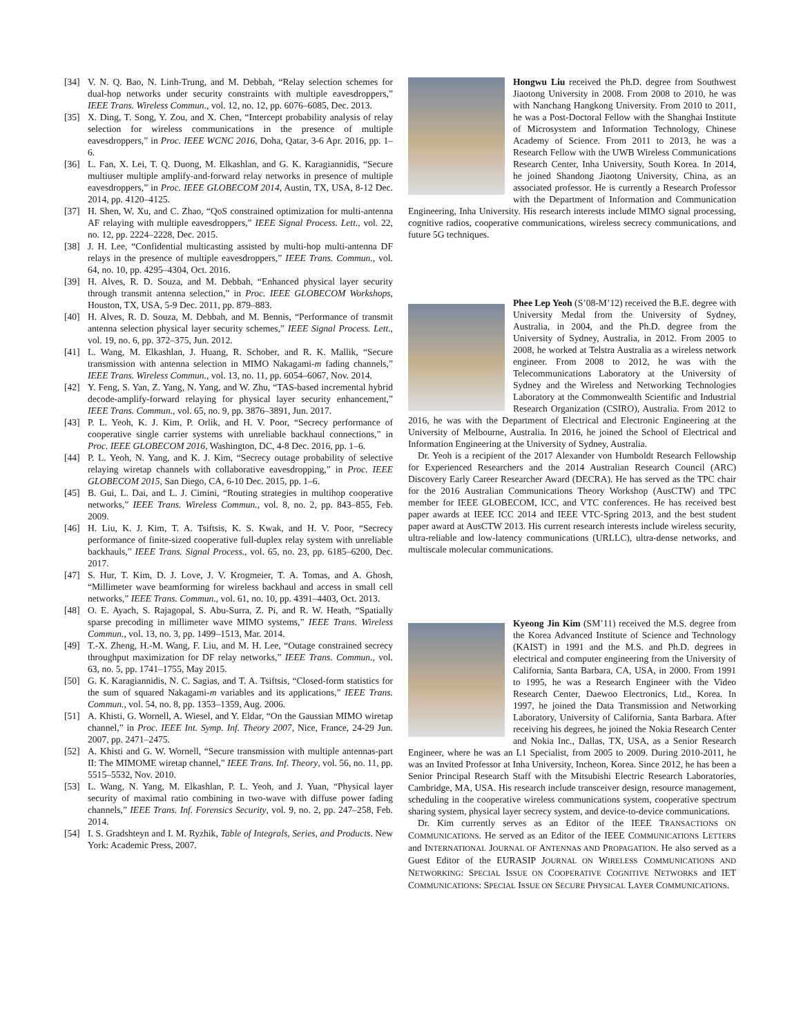[34] V. N. Q. Bao, N. Linh-Trung, and M. Debbah, “Relay selection schemes for dual-hop networks under security constraints with multiple eavesdroppers,” IEEE Trans. Wireless Commun., vol. 12, no. 12, pp. 6076–6085, Dec. 2013.
[35] X. Ding, T. Song, Y. Zou, and X. Chen, “Intercept probability analysis of relay selection for wireless communications in the presence of multiple eavesdroppers,” in Proc. IEEE WCNC 2016, Doha, Qatar, 3-6 Apr. 2016, pp. 1–6.
[36] L. Fan, X. Lei, T. Q. Duong, M. Elkashlan, and G. K. Karagiannidis, “Secure multiuser multiple amplify-and-forward relay networks in presence of multiple eavesdroppers,” in Proc. IEEE GLOBECOM 2014, Austin, TX, USA, 8-12 Dec. 2014, pp. 4120–4125.
[37] H. Shen, W. Xu, and C. Zhao, “QoS constrained optimization for multi-antenna AF relaying with multiple eavesdroppers,” IEEE Signal Process. Lett., vol. 22, no. 12, pp. 2224–2228, Dec. 2015.
[38] J. H. Lee, “Confidential multicasting assisted by multi-hop multi-antenna DF relays in the presence of multiple eavesdroppers,” IEEE Trans. Commun., vol. 64, no. 10, pp. 4295–4304, Oct. 2016.
[39] H. Alves, R. D. Souza, and M. Debbah, “Enhanced physical layer security through transmit antenna selection,” in Proc. IEEE GLOBECOM Workshops, Houston, TX, USA, 5-9 Dec. 2011, pp. 879–883.
[40] H. Alves, R. D. Souza, M. Debbah, and M. Bennis, “Performance of transmit antenna selection physical layer security schemes,” IEEE Signal Process. Lett., vol. 19, no. 6, pp. 372–375, Jun. 2012.
[41] L. Wang, M. Elkashlan, J. Huang, R. Schober, and R. K. Mallik, “Secure transmission with antenna selection in MIMO Nakagami-m fading channels,” IEEE Trans. Wireless Commun., vol. 13, no. 11, pp. 6054–6067, Nov. 2014.
[42] Y. Feng, S. Yan, Z. Yang, N. Yang, and W. Zhu, “TAS-based incremental hybrid decode-amplify-forward relaying for physical layer security enhancement,” IEEE Trans. Commun., vol. 65, no. 9, pp. 3876–3891, Jun. 2017.
[43] P. L. Yeoh, K. J. Kim, P. Orlik, and H. V. Poor, “Secrecy performance of cooperative single carrier systems with unreliable backhaul connections,” in Proc. IEEE GLOBECOM 2016, Washington, DC, 4-8 Dec. 2016, pp. 1–6.
[44] P. L. Yeoh, N. Yang, and K. J. Kim, “Secrecy outage probability of selective relaying wiretap channels with collaborative eavesdropping,” in Proc. IEEE GLOBECOM 2015, San Diego, CA, 6-10 Dec. 2015, pp. 1–6.
[45] B. Gui, L. Dai, and L. J. Cimini, “Routing strategies in multihop cooperative networks,” IEEE Trans. Wireless Commun., vol. 8, no. 2, pp. 843–855, Feb. 2009.
[46] H. Liu, K. J. Kim, T. A. Tsiftsis, K. S. Kwak, and H. V. Poor, “Secrecy performance of finite-sized cooperative full-duplex relay system with unreliable backhauls,” IEEE Trans. Signal Process., vol. 65, no. 23, pp. 6185–6200, Dec. 2017.
[47] S. Hur, T. Kim, D. J. Love, J. V. Krogmeier, T. A. Tomas, and A. Ghosh, “Millimeter wave beamforming for wireless backhaul and access in small cell networks,” IEEE Trans. Commun., vol. 61, no. 10, pp. 4391–4403, Oct. 2013.
[48] O. E. Ayach, S. Rajagopal, S. Abu-Surra, Z. Pi, and R. W. Heath, “Spatially sparse precoding in millimeter wave MIMO systems,” IEEE Trans. Wireless Commun., vol. 13, no. 3, pp. 1499–1513, Mar. 2014.
[49] T.-X. Zheng, H.-M. Wang, F. Liu, and M. H. Lee, “Outage constrained secrecy throughput maximization for DF relay networks,” IEEE Trans. Commun., vol. 63, no. 5, pp. 1741–1755, May 2015.
[50] G. K. Karagiannidis, N. C. Sagias, and T. A. Tsiftsis, “Closed-form statistics for the sum of squared Nakagami-m variables and its applications,” IEEE Trans. Commun., vol. 54, no. 8, pp. 1353–1359, Aug. 2006.
[51] A. Khisti, G. Wornell, A. Wiesel, and Y. Eldar, “On the Gaussian MIMO wiretap channel,” in Proc. IEEE Int. Symp. Inf. Theory 2007, Nice, France, 24-29 Jun. 2007, pp. 2471–2475.
[52] A. Khisti and G. W. Wornell, “Secure transmission with multiple antennas-part II: The MIMOME wiretap channel,” IEEE Trans. Inf. Theory, vol. 56, no. 11, pp. 5515–5532, Nov. 2010.
[53] L. Wang, N. Yang, M. Elkashlan, P. L. Yeoh, and J. Yuan, “Physical layer security of maximal ratio combining in two-wave with diffuse power fading channels,” IEEE Trans. Inf. Forensics Security, vol. 9, no. 2, pp. 247–258, Feb. 2014.
[54] I. S. Gradshteyn and I. M. Ryzhik, Table of Integrals, Series, and Products. New York: Academic Press, 2007.
Hongwu Liu received the Ph.D. degree from Southwest Jiaotong University in 2008. From 2008 to 2010, he was with Nanchang Hangkong University. From 2010 to 2011, he was a Post-Doctoral Fellow with the Shanghai Institute of Microsystem and Information Technology, Chinese Academy of Science. From 2011 to 2013, he was a Research Fellow with the UWB Wireless Communications Research Center, Inha University, South Korea. In 2014, he joined Shandong Jiaotong University, China, as an associated professor. He is currently a Research Professor with the Department of Information and Communication Engineering, Inha University. His research interests include MIMO signal processing, cognitive radios, cooperative communications, wireless secrecy communications, and future 5G techniques.
Phee Lep Yeoh (S’08-M’12) received the B.E. degree with University Medal from the University of Sydney, Australia, in 2004, and the Ph.D. degree from the University of Sydney, Australia, in 2012. From 2005 to 2008, he worked at Telstra Australia as a wireless network engineer. From 2008 to 2012, he was with the Telecommunications Laboratory at the University of Sydney and the Wireless and Networking Technologies Laboratory at the Commonwealth Scientific and Industrial Research Organization (CSIRO), Australia. From 2012 to 2016, he was with the Department of Electrical and Electronic Engineering at the University of Melbourne, Australia. In 2016, he joined the School of Electrical and Information Engineering at the University of Sydney, Australia.
Dr. Yeoh is a recipient of the 2017 Alexander von Humboldt Research Fellowship for Experienced Researchers and the 2014 Australian Research Council (ARC) Discovery Early Career Researcher Award (DECRA). He has served as the TPC chair for the 2016 Australian Communications Theory Workshop (AusCTW) and TPC member for IEEE GLOBECOM, ICC, and VTC conferences. He has received best paper awards at IEEE ICC 2014 and IEEE VTC-Spring 2013, and the best student paper award at AusCTW 2013. His current research interests include wireless security, ultra-reliable and low-latency communications (URLLC), ultra-dense networks, and multiscale molecular communications.
Kyeong Jin Kim (SM’11) received the M.S. degree from the Korea Advanced Institute of Science and Technology (KAIST) in 1991 and the M.S. and Ph.D. degrees in electrical and computer engineering from the University of California, Santa Barbara, CA, USA, in 2000. From 1991 to 1995, he was a Research Engineer with the Video Research Center, Daewoo Electronics, Ltd., Korea. In 1997, he joined the Data Transmission and Networking Laboratory, University of California, Santa Barbara. After receiving his degrees, he joined the Nokia Research Center and Nokia Inc., Dallas, TX, USA, as a Senior Research Engineer, where he was an L1 Specialist, from 2005 to 2009. During 2010-2011, he was an Invited Professor at Inha University, Incheon, Korea. Since 2012, he has been a Senior Principal Research Staff with the Mitsubishi Electric Research Laboratories, Cambridge, MA, USA. His research include transceiver design, resource management, scheduling in the cooperative wireless communications system, cooperative spectrum sharing system, physical layer secrecy system, and device-to-device communications.
Dr. Kim currently serves as an Editor of the IEEE TRANSACTIONS ON COMMUNICATIONS. He served as an Editor of the IEEE COMMUNICATIONS LETTERS and INTERNATIONAL JOURNAL OF ANTENNAS AND PROPAGATION. He also served as a Guest Editor of the EURASIP JOURNAL ON WIRELESS COMMUNICATIONS AND NETWORKING: SPECIAL ISSUE ON COOPERATIVE COGNITIVE NETWORKS and IET COMMUNICATIONS: SPECIAL ISSUE ON SECURE PHYSICAL LAYER COMMUNICATIONS.